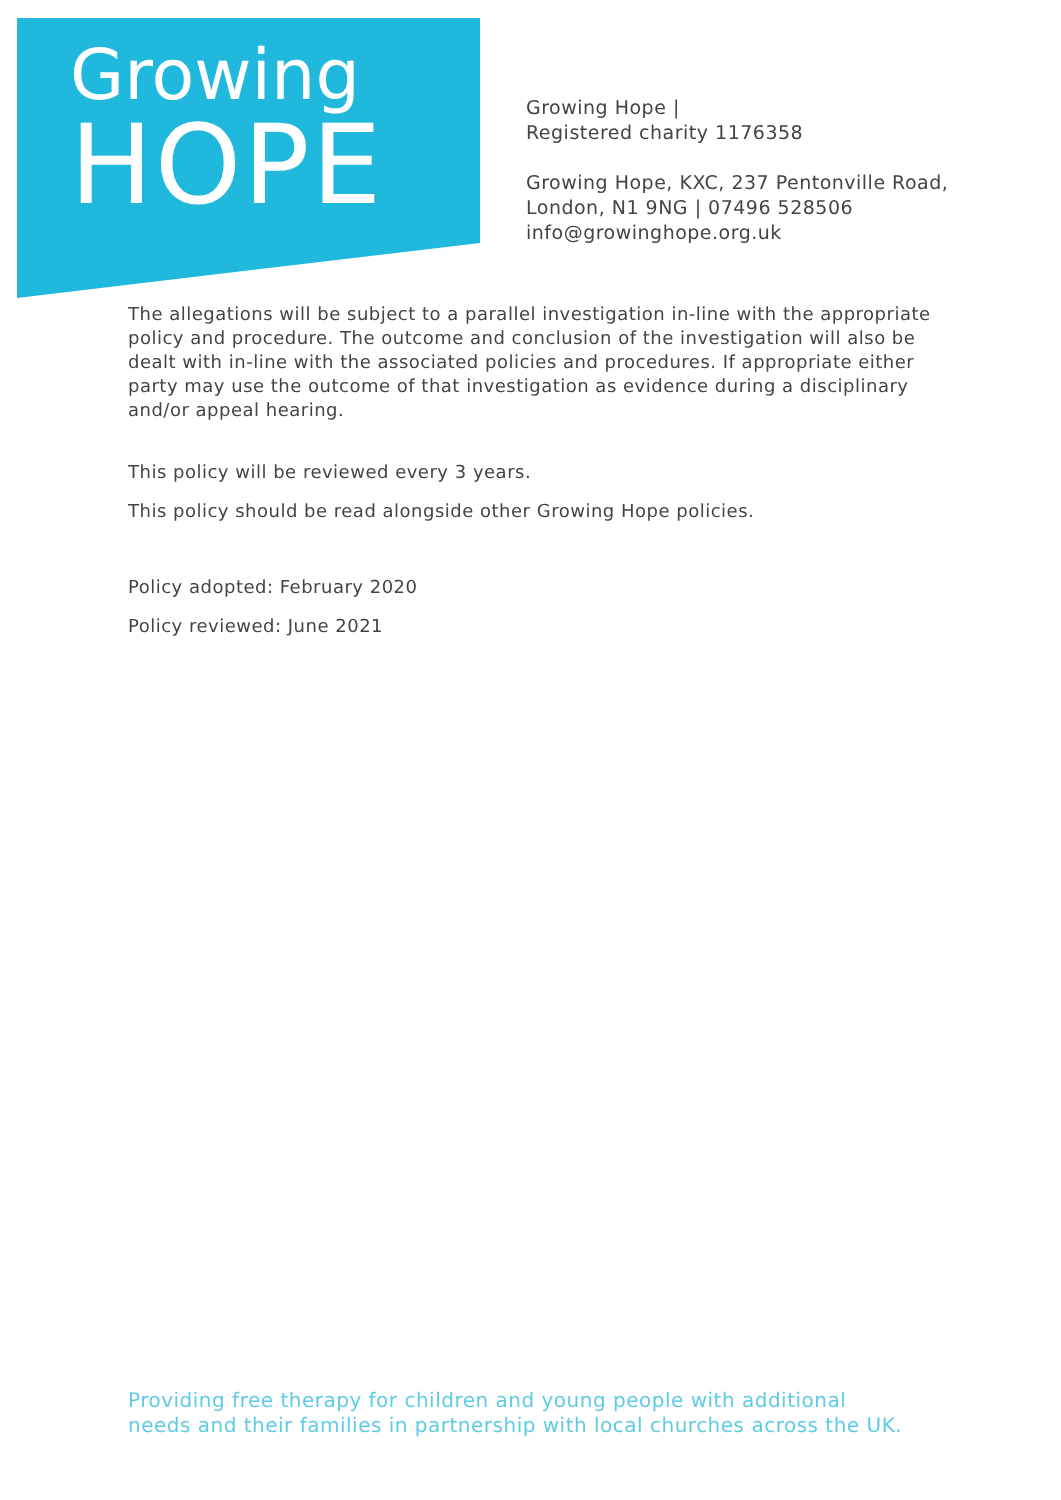Growing
HOPE
Growing Hope |
Registered charity 1176358
Growing Hope, KXC, 237 Pentonville Road,
London, N1 9NG | 07496 528506
info@growinghope.org.uk
The allegations will be subject to a parallel investigation in-line with the appropriate policy and procedure. The outcome and conclusion of the investigation will also be dealt with in-line with the associated policies and procedures. If appropriate either party may use the outcome of that investigation as evidence during a disciplinary and/or appeal hearing.
This policy will be reviewed every 3 years.
This policy should be read alongside other Growing Hope policies.
Policy adopted: February 2020
Policy reviewed: June 2021
Providing free therapy for children and young people with additional
needs and their families in partnership with local churches across the UK.